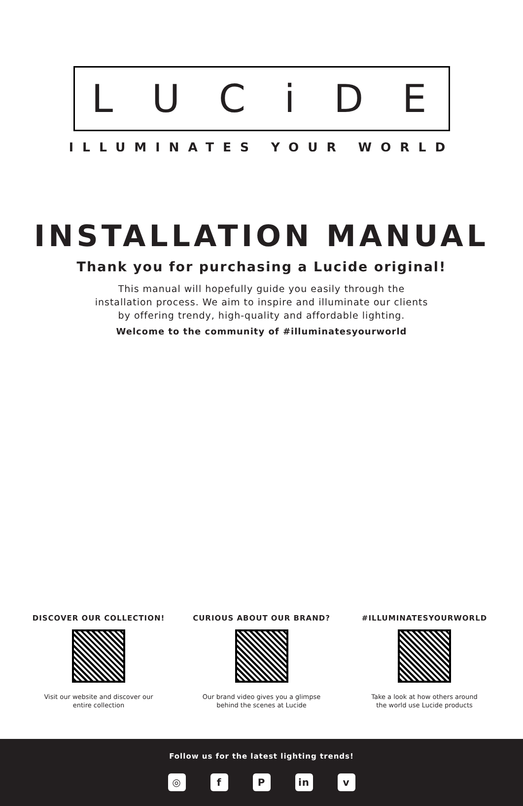LUCiDE
ILLUMINATES YOUR WORLD
INSTALLATION MANUAL
Thank you for purchasing a Lucide original!
This manual will hopefully guide you easily through the
installation process. We aim to inspire and illuminate our clients
by offering trendy, high-quality and affordable lighting.
Welcome to the community of #illuminatesyourworld
DISCOVER OUR COLLECTION!
Visit our website and discover our entire collection
CURIOUS ABOUT OUR BRAND?
Our brand video gives you a glimpse behind the scenes at Lucide
#ILLUMINATESYOURWORLD
Take a look at how others around the world use Lucide products
Follow us for the latest lighting trends!
◎ f P in v